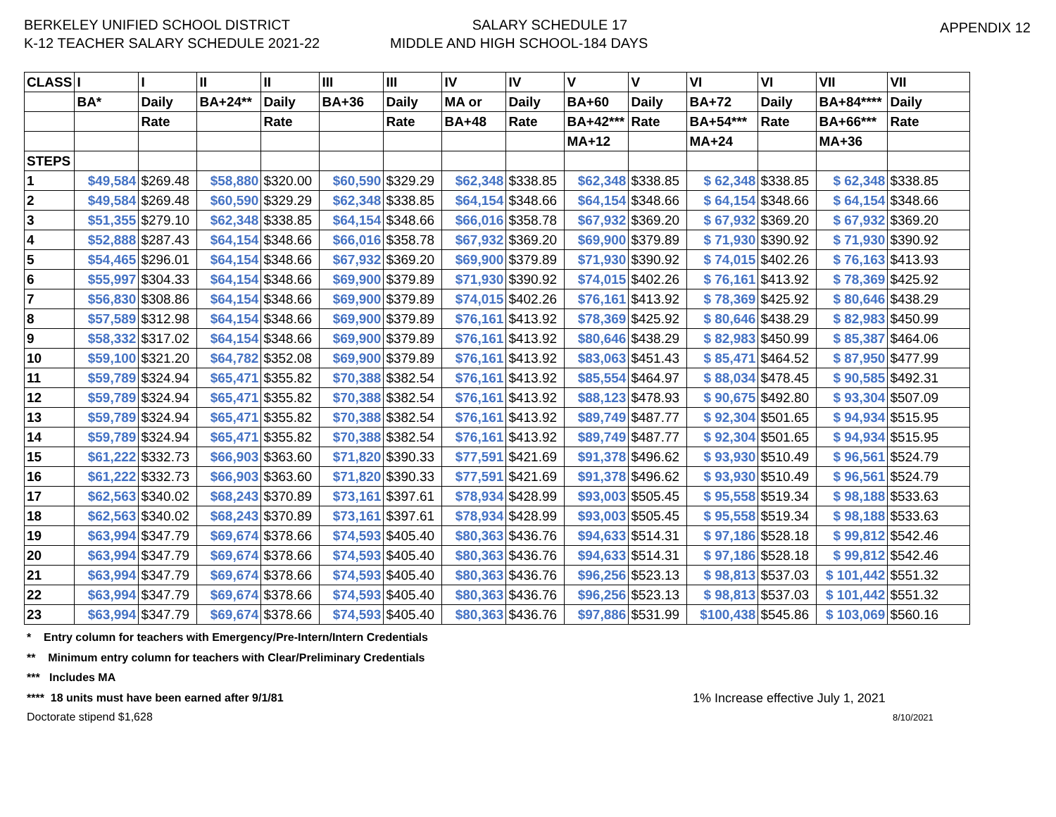BERKELEY UNIFIED SCHOOL DISTRICT
K-12 TEACHER SALARY SCHEDULE 2021-22
SALARY SCHEDULE 17
MIDDLE AND HIGH SCHOOL-184 DAYS
APPENDIX 12
| CLASS | I | I | II | II | III | III | IV | IV | V | V | VI | VI | VII | VII |
| --- | --- | --- | --- | --- | --- | --- | --- | --- | --- | --- | --- | --- | --- | --- |
| | BA* | Daily | BA+24** | Daily | BA+36 | Daily | MA or | Daily | BA+60 | Daily | BA+72 | Daily | BA+84**** | Daily |
| | | Rate | | Rate | | Rate | BA+48 | Rate | BA+42*** | Rate | BA+54*** | Rate | BA+66*** | Rate |
| | | | | | | | | | MA+12 | | MA+24 | | MA+36 | |
| STEPS | | | | | | | | | | | | | | |
| 1 | $49,584 | $269.48 | $58,880 | $320.00 | $60,590 | $329.29 | $62,348 | $338.85 | $62,348 | $338.85 | $ 62,348 | $338.85 | $ 62,348 | $338.85 |
| 2 | $49,584 | $269.48 | $60,590 | $329.29 | $62,348 | $338.85 | $64,154 | $348.66 | $64,154 | $348.66 | $ 64,154 | $348.66 | $ 64,154 | $348.66 |
| 3 | $51,355 | $279.10 | $62,348 | $338.85 | $64,154 | $348.66 | $66,016 | $358.78 | $67,932 | $369.20 | $ 67,932 | $369.20 | $ 67,932 | $369.20 |
| 4 | $52,888 | $287.43 | $64,154 | $348.66 | $66,016 | $358.78 | $67,932 | $369.20 | $69,900 | $379.89 | $ 71,930 | $390.92 | $ 71,930 | $390.92 |
| 5 | $54,465 | $296.01 | $64,154 | $348.66 | $67,932 | $369.20 | $69,900 | $379.89 | $71,930 | $390.92 | $ 74,015 | $402.26 | $ 76,163 | $413.93 |
| 6 | $55,997 | $304.33 | $64,154 | $348.66 | $69,900 | $379.89 | $71,930 | $390.92 | $74,015 | $402.26 | $ 76,161 | $413.92 | $ 78,369 | $425.92 |
| 7 | $56,830 | $308.86 | $64,154 | $348.66 | $69,900 | $379.89 | $74,015 | $402.26 | $76,161 | $413.92 | $ 78,369 | $425.92 | $ 80,646 | $438.29 |
| 8 | $57,589 | $312.98 | $64,154 | $348.66 | $69,900 | $379.89 | $76,161 | $413.92 | $78,369 | $425.92 | $ 80,646 | $438.29 | $ 82,983 | $450.99 |
| 9 | $58,332 | $317.02 | $64,154 | $348.66 | $69,900 | $379.89 | $76,161 | $413.92 | $80,646 | $438.29 | $ 82,983 | $450.99 | $ 85,387 | $464.06 |
| 10 | $59,100 | $321.20 | $64,782 | $352.08 | $69,900 | $379.89 | $76,161 | $413.92 | $83,063 | $451.43 | $ 85,471 | $464.52 | $ 87,950 | $477.99 |
| 11 | $59,789 | $324.94 | $65,471 | $355.82 | $70,388 | $382.54 | $76,161 | $413.92 | $85,554 | $464.97 | $ 88,034 | $478.45 | $ 90,585 | $492.31 |
| 12 | $59,789 | $324.94 | $65,471 | $355.82 | $70,388 | $382.54 | $76,161 | $413.92 | $88,123 | $478.93 | $ 90,675 | $492.80 | $ 93,304 | $507.09 |
| 13 | $59,789 | $324.94 | $65,471 | $355.82 | $70,388 | $382.54 | $76,161 | $413.92 | $89,749 | $487.77 | $ 92,304 | $501.65 | $ 94,934 | $515.95 |
| 14 | $59,789 | $324.94 | $65,471 | $355.82 | $70,388 | $382.54 | $76,161 | $413.92 | $89,749 | $487.77 | $ 92,304 | $501.65 | $ 94,934 | $515.95 |
| 15 | $61,222 | $332.73 | $66,903 | $363.60 | $71,820 | $390.33 | $77,591 | $421.69 | $91,378 | $496.62 | $ 93,930 | $510.49 | $ 96,561 | $524.79 |
| 16 | $61,222 | $332.73 | $66,903 | $363.60 | $71,820 | $390.33 | $77,591 | $421.69 | $91,378 | $496.62 | $ 93,930 | $510.49 | $ 96,561 | $524.79 |
| 17 | $62,563 | $340.02 | $68,243 | $370.89 | $73,161 | $397.61 | $78,934 | $428.99 | $93,003 | $505.45 | $ 95,558 | $519.34 | $ 98,188 | $533.63 |
| 18 | $62,563 | $340.02 | $68,243 | $370.89 | $73,161 | $397.61 | $78,934 | $428.99 | $93,003 | $505.45 | $ 95,558 | $519.34 | $ 98,188 | $533.63 |
| 19 | $63,994 | $347.79 | $69,674 | $378.66 | $74,593 | $405.40 | $80,363 | $436.76 | $94,633 | $514.31 | $ 97,186 | $528.18 | $ 99,812 | $542.46 |
| 20 | $63,994 | $347.79 | $69,674 | $378.66 | $74,593 | $405.40 | $80,363 | $436.76 | $94,633 | $514.31 | $ 97,186 | $528.18 | $ 99,812 | $542.46 |
| 21 | $63,994 | $347.79 | $69,674 | $378.66 | $74,593 | $405.40 | $80,363 | $436.76 | $96,256 | $523.13 | $ 98,813 | $537.03 | $ 101,442 | $551.32 |
| 22 | $63,994 | $347.79 | $69,674 | $378.66 | $74,593 | $405.40 | $80,363 | $436.76 | $96,256 | $523.13 | $ 98,813 | $537.03 | $ 101,442 | $551.32 |
| 23 | $63,994 | $347.79 | $69,674 | $378.66 | $74,593 | $405.40 | $80,363 | $436.76 | $97,886 | $531.99 | $100,438 | $545.86 | $ 103,069 | $560.16 |
* Entry column for teachers with Emergency/Pre-Intern/Intern Credentials
** Minimum entry column for teachers with Clear/Preliminary Credentials
*** Includes MA
**** 18 units must have been earned after 9/1/81 1% Increase effective July 1, 2021
Doctorate stipend $1,628 8/10/2021